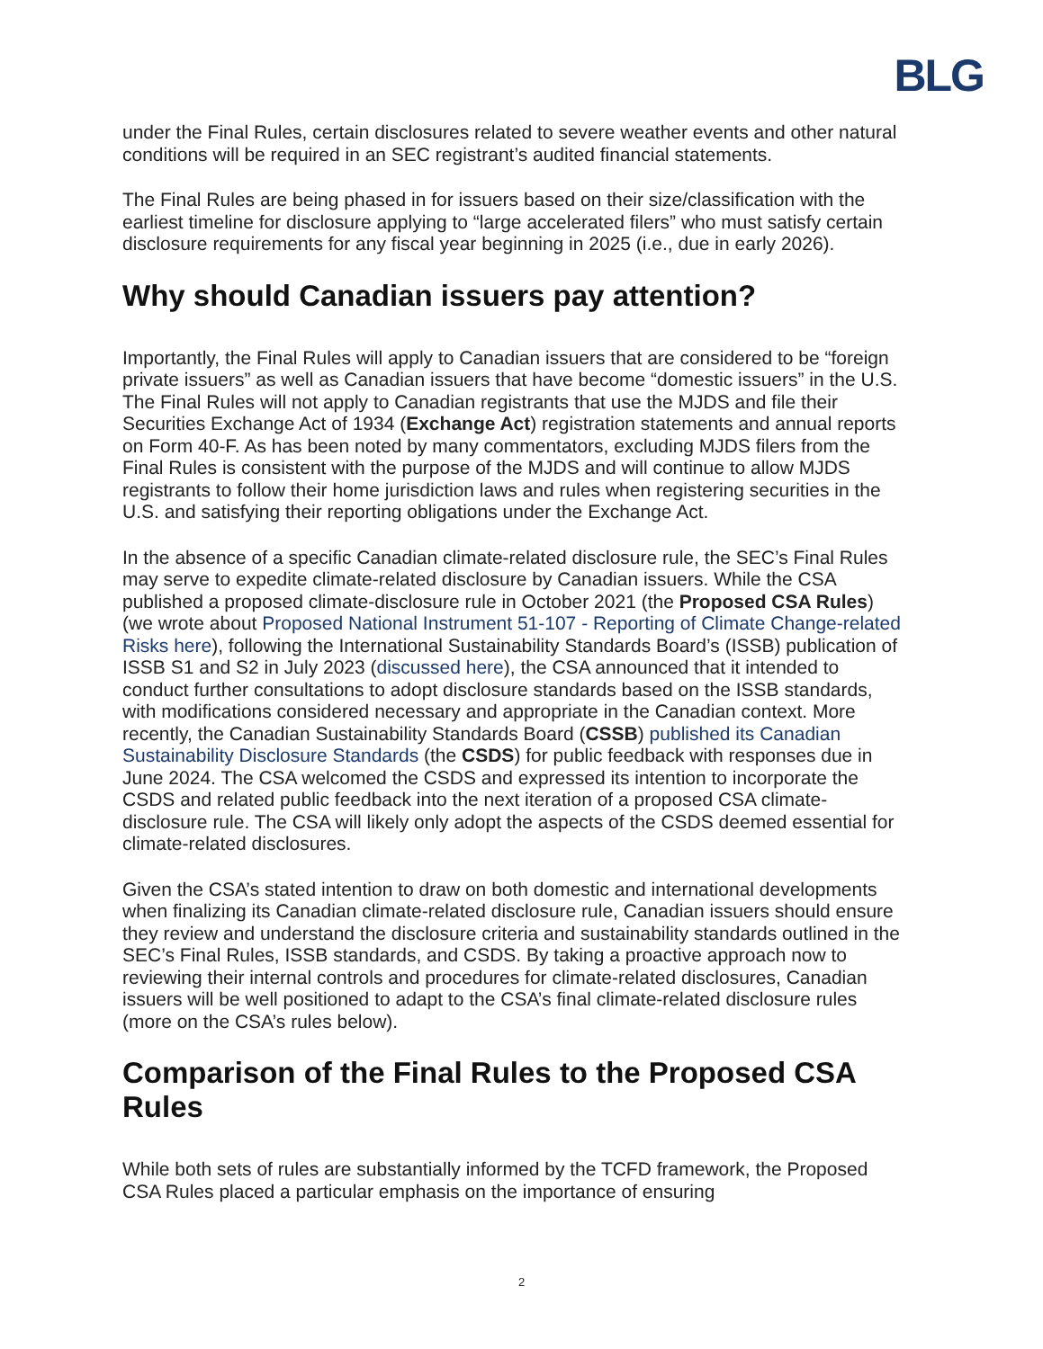BLG
under the Final Rules, certain disclosures related to severe weather events and other natural conditions will be required in an SEC registrant’s audited financial statements.
The Final Rules are being phased in for issuers based on their size/classification with the earliest timeline for disclosure applying to “large accelerated filers” who must satisfy certain disclosure requirements for any fiscal year beginning in 2025 (i.e., due in early 2026).
Why should Canadian issuers pay attention?
Importantly, the Final Rules will apply to Canadian issuers that are considered to be “foreign private issuers” as well as Canadian issuers that have become “domestic issuers” in the U.S. The Final Rules will not apply to Canadian registrants that use the MJDS and file their Securities Exchange Act of 1934 (Exchange Act) registration statements and annual reports on Form 40-F. As has been noted by many commentators, excluding MJDS filers from the Final Rules is consistent with the purpose of the MJDS and will continue to allow MJDS registrants to follow their home jurisdiction laws and rules when registering securities in the U.S. and satisfying their reporting obligations under the Exchange Act.
In the absence of a specific Canadian climate-related disclosure rule, the SEC’s Final Rules may serve to expedite climate-related disclosure by Canadian issuers. While the CSA published a proposed climate-disclosure rule in October 2021 (the Proposed CSA Rules) (we wrote about Proposed National Instrument 51-107 - Reporting of Climate Change-related Risks here), following the International Sustainability Standards Board’s (ISSB) publication of ISSB S1 and S2 in July 2023 (discussed here), the CSA announced that it intended to conduct further consultations to adopt disclosure standards based on the ISSB standards, with modifications considered necessary and appropriate in the Canadian context. More recently, the Canadian Sustainability Standards Board (CSSB) published its Canadian Sustainability Disclosure Standards (the CSDS) for public feedback with responses due in June 2024. The CSA welcomed the CSDS and expressed its intention to incorporate the CSDS and related public feedback into the next iteration of a proposed CSA climate-disclosure rule. The CSA will likely only adopt the aspects of the CSDS deemed essential for climate-related disclosures.
Given the CSA’s stated intention to draw on both domestic and international developments when finalizing its Canadian climate-related disclosure rule, Canadian issuers should ensure they review and understand the disclosure criteria and sustainability standards outlined in the SEC’s Final Rules, ISSB standards, and CSDS. By taking a proactive approach now to reviewing their internal controls and procedures for climate-related disclosures, Canadian issuers will be well positioned to adapt to the CSA’s final climate-related disclosure rules (more on the CSA’s rules below).
Comparison of the Final Rules to the Proposed CSA Rules
While both sets of rules are substantially informed by the TCFD framework, the Proposed CSA Rules placed a particular emphasis on the importance of ensuring
2